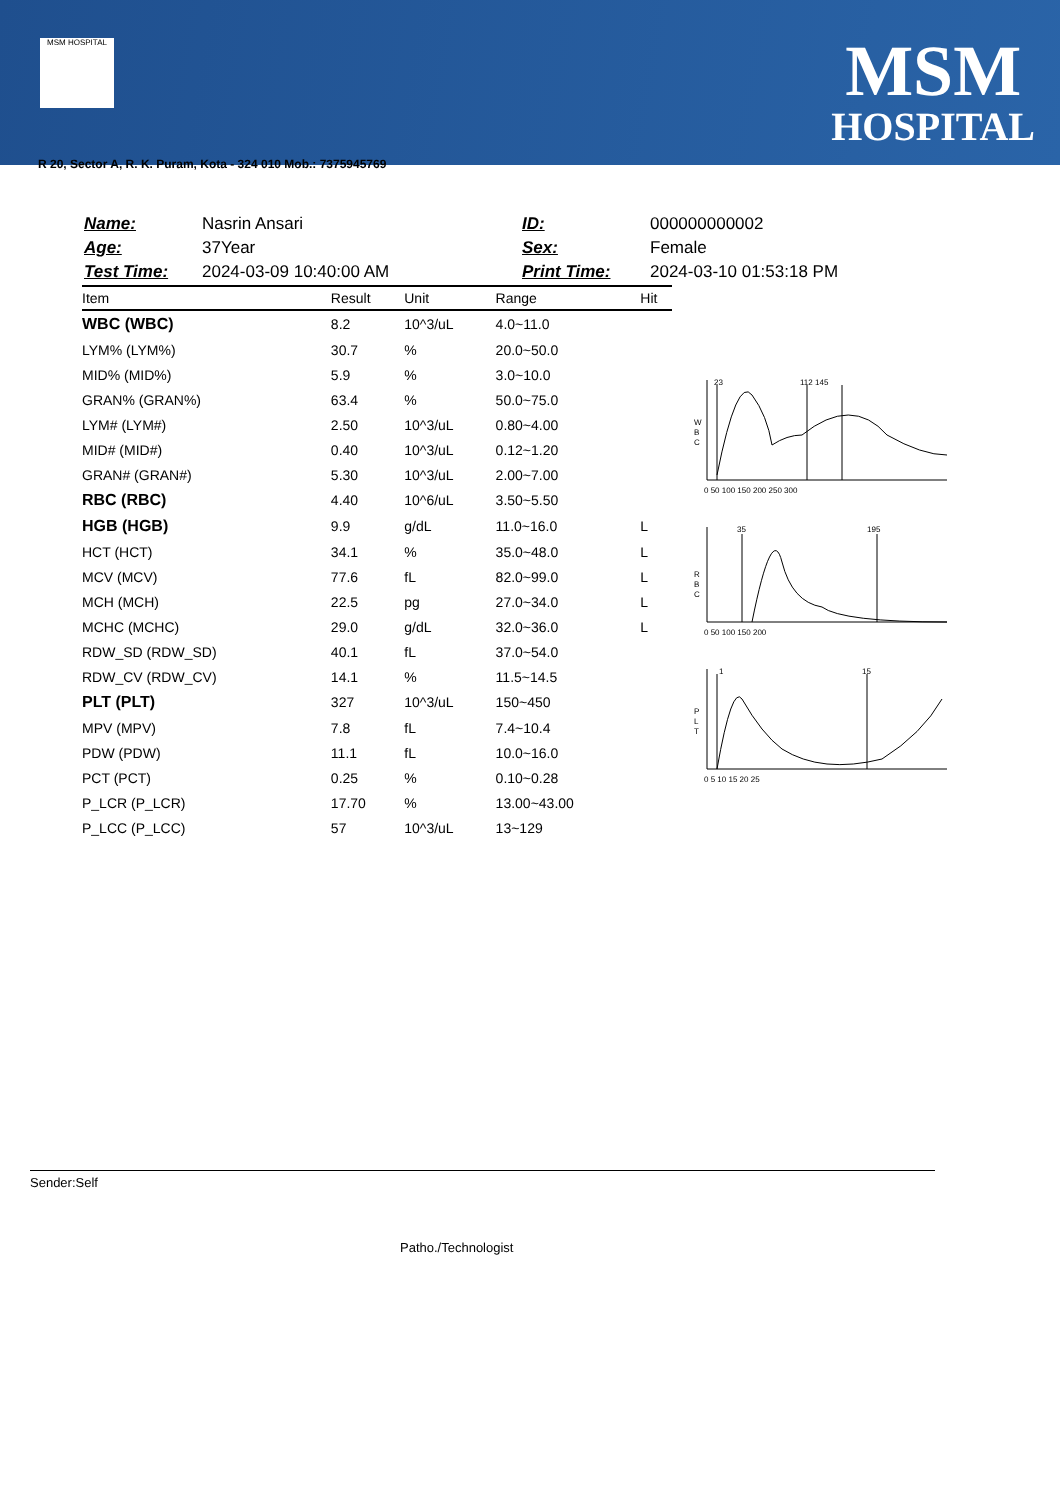MSM HOSPITAL
MSM
HOSPITAL
R 20, Sector A, R. K. Puram, Kota - 324 010 Mob.: 7375945769
| Name: | Nasrin Ansari |
| Age: | 37Year |
| Test Time: | 2024-03-09 10:40:00 AM |
| ID: | 000000000002 |
| Sex: | Female |
| Print Time: | 2024-03-10 01:53:18 PM |
| Item | Result | Unit | Range | Hit |
| --- | --- | --- | --- | --- |
| WBC (WBC) | 8.2 | 10^3/uL | 4.0~11.0 | |
| LYM% (LYM%) | 30.7 | % | 20.0~50.0 | |
| MID% (MID%) | 5.9 | % | 3.0~10.0 | |
| GRAN% (GRAN%) | 63.4 | % | 50.0~75.0 | |
| LYM# (LYM#) | 2.50 | 10^3/uL | 0.80~4.00 | |
| MID# (MID#) | 0.40 | 10^3/uL | 0.12~1.20 | |
| GRAN# (GRAN#) | 5.30 | 10^3/uL | 2.00~7.00 | |
| RBC (RBC) | 4.40 | 10^6/uL | 3.50~5.50 | |
| HGB (HGB) | 9.9 | g/dL | 11.0~16.0 | L |
| HCT (HCT) | 34.1 | % | 35.0~48.0 | L |
| MCV (MCV) | 77.6 | fL | 82.0~99.0 | L |
| MCH (MCH) | 22.5 | pg | 27.0~34.0 | L |
| MCHC (MCHC) | 29.0 | g/dL | 32.0~36.0 | L |
| RDW_SD (RDW_SD) | 40.1 | fL | 37.0~54.0 | |
| RDW_CV (RDW_CV) | 14.1 | % | 11.5~14.5 | |
| PLT (PLT) | 327 | 10^3/uL | 150~450 | |
| MPV (MPV) | 7.8 | fL | 7.4~10.4 | |
| PDW (PDW) | 11.1 | fL | 10.0~16.0 | |
| PCT (PCT) | 0.25 | % | 0.10~0.28 | |
| P_LCR (P_LCR) | 17.70 | % | 13.00~43.00 | |
| P_LCC (P_LCC) | 57 | 10^3/uL | 13~129 | |
W
B
C
23
112 145
0 50 100 150 200 250 300
R
B
C
35
195
0 50 100 150 200
P
L
T
1
15
0 5 10 15 20 25
Sender:Self
Patho./Technologist